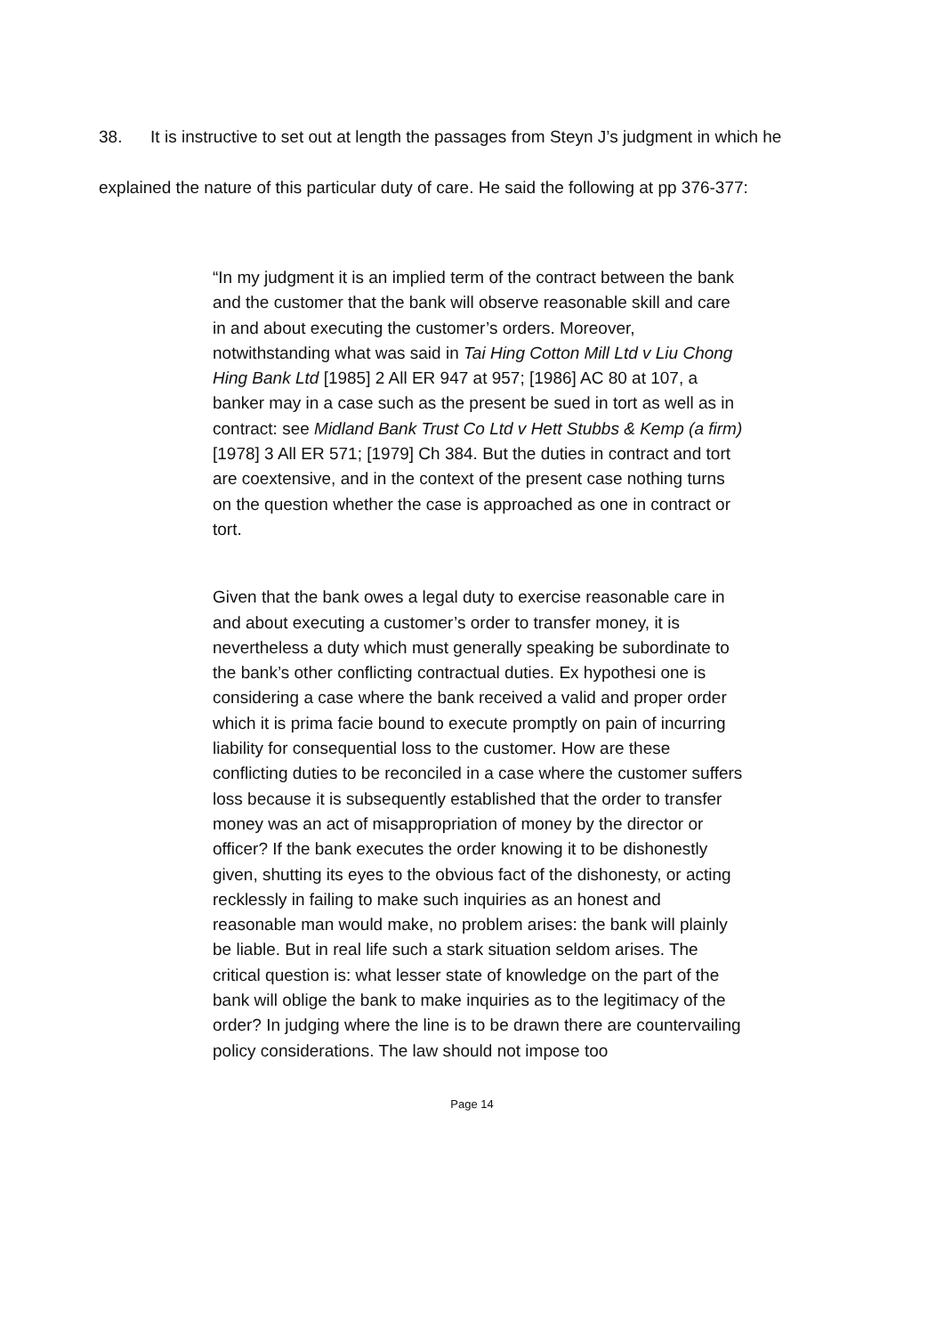38. It is instructive to set out at length the passages from Steyn J’s judgment in which he explained the nature of this particular duty of care. He said the following at pp 376-377:
“In my judgment it is an implied term of the contract between the bank and the customer that the bank will observe reasonable skill and care in and about executing the customer’s orders. Moreover, notwithstanding what was said in Tai Hing Cotton Mill Ltd v Liu Chong Hing Bank Ltd [1985] 2 All ER 947 at 957; [1986] AC 80 at 107, a banker may in a case such as the present be sued in tort as well as in contract: see Midland Bank Trust Co Ltd v Hett Stubbs & Kemp (a firm) [1978] 3 All ER 571; [1979] Ch 384. But the duties in contract and tort are coextensive, and in the context of the present case nothing turns on the question whether the case is approached as one in contract or tort.
Given that the bank owes a legal duty to exercise reasonable care in and about executing a customer’s order to transfer money, it is nevertheless a duty which must generally speaking be subordinate to the bank’s other conflicting contractual duties. Ex hypothesi one is considering a case where the bank received a valid and proper order which it is prima facie bound to execute promptly on pain of incurring liability for consequential loss to the customer. How are these conflicting duties to be reconciled in a case where the customer suffers loss because it is subsequently established that the order to transfer money was an act of misappropriation of money by the director or officer? If the bank executes the order knowing it to be dishonestly given, shutting its eyes to the obvious fact of the dishonesty, or acting recklessly in failing to make such inquiries as an honest and reasonable man would make, no problem arises: the bank will plainly be liable. But in real life such a stark situation seldom arises. The critical question is: what lesser state of knowledge on the part of the bank will oblige the bank to make inquiries as to the legitimacy of the order? In judging where the line is to be drawn there are countervailing policy considerations. The law should not impose too
Page 14